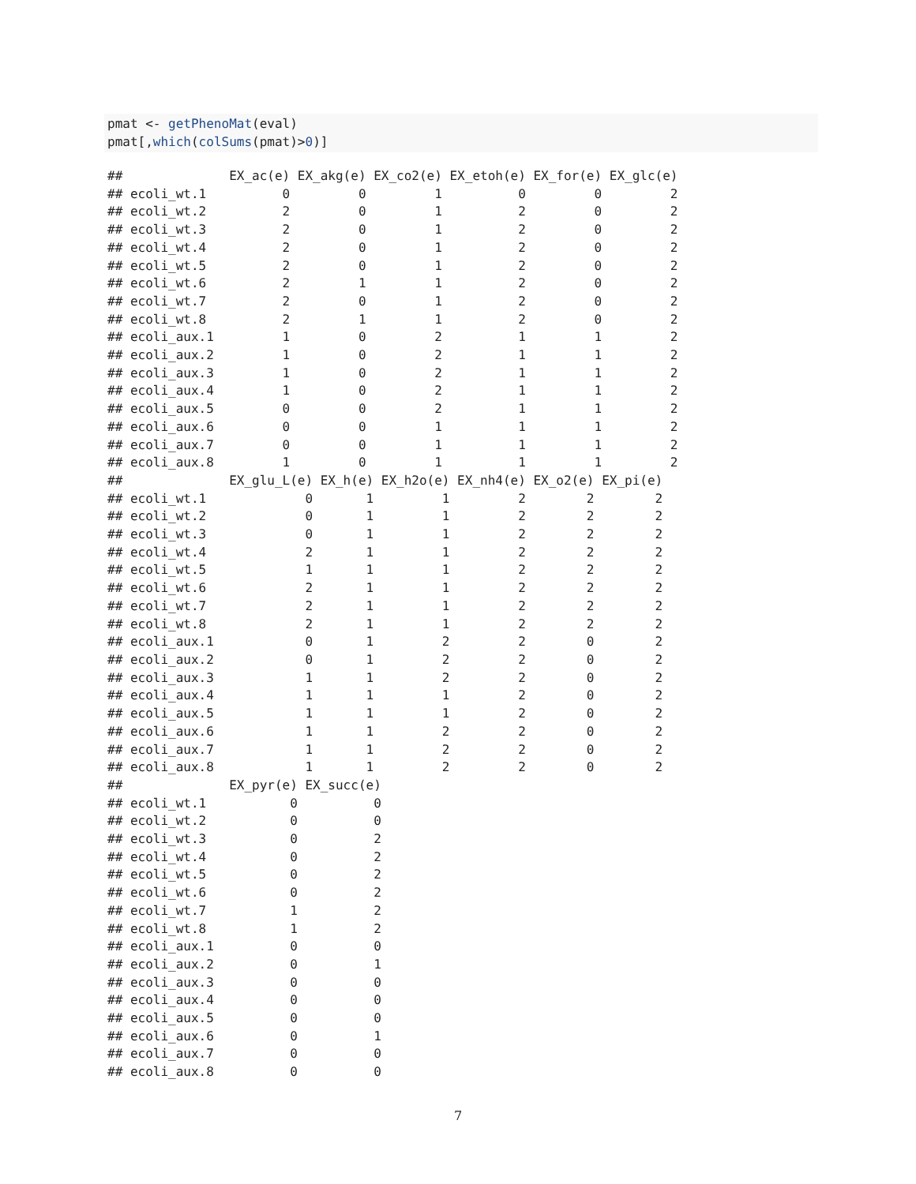pmat <- getPhenoMat(eval)
pmat[,which(colSums(pmat)>0)]
##              EX_ac(e) EX_akg(e) EX_co2(e) EX_etoh(e) EX_for(e) EX_glc(e)
## ecoli_wt.1          0         0         1          0         0         2
## ecoli_wt.2          2         0         1          2         0         2
## ecoli_wt.3          2         0         1          2         0         2
## ecoli_wt.4          2         0         1          2         0         2
## ecoli_wt.5          2         0         1          2         0         2
## ecoli_wt.6          2         1         1          2         0         2
## ecoli_wt.7          2         0         1          2         0         2
## ecoli_wt.8          2         1         1          2         0         2
## ecoli_aux.1         1         0         2          1         1         2
## ecoli_aux.2         1         0         2          1         1         2
## ecoli_aux.3         1         0         2          1         1         2
## ecoli_aux.4         1         0         2          1         1         2
## ecoli_aux.5         0         0         2          1         1         2
## ecoli_aux.6         0         0         1          1         1         2
## ecoli_aux.7         0         0         1          1         1         2
## ecoli_aux.8         1         0         1          1         1         2
##              EX_glu_L(e) EX_h(e) EX_h2o(e) EX_nh4(e) EX_o2(e) EX_pi(e)
## ecoli_wt.1             0       1         1         2        2        2
## ecoli_wt.2             0       1         1         2        2        2
## ecoli_wt.3             0       1         1         2        2        2
## ecoli_wt.4             2       1         1         2        2        2
## ecoli_wt.5             1       1         1         2        2        2
## ecoli_wt.6             2       1         1         2        2        2
## ecoli_wt.7             2       1         1         2        2        2
## ecoli_wt.8             2       1         1         2        2        2
## ecoli_aux.1            0       1         2         2        0        2
## ecoli_aux.2            0       1         2         2        0        2
## ecoli_aux.3            1       1         2         2        0        2
## ecoli_aux.4            1       1         1         2        0        2
## ecoli_aux.5            1       1         1         2        0        2
## ecoli_aux.6            1       1         2         2        0        2
## ecoli_aux.7            1       1         2         2        0        2
## ecoli_aux.8            1       1         2         2        0        2
##              EX_pyr(e) EX_succ(e)
## ecoli_wt.1           0          0
## ecoli_wt.2           0          0
## ecoli_wt.3           0          2
## ecoli_wt.4           0          2
## ecoli_wt.5           0          2
## ecoli_wt.6           0          2
## ecoli_wt.7           1          2
## ecoli_wt.8           1          2
## ecoli_aux.1          0          0
## ecoli_aux.2          0          1
## ecoli_aux.3          0          0
## ecoli_aux.4          0          0
## ecoli_aux.5          0          0
## ecoli_aux.6          0          1
## ecoli_aux.7          0          0
## ecoli_aux.8          0          0
7